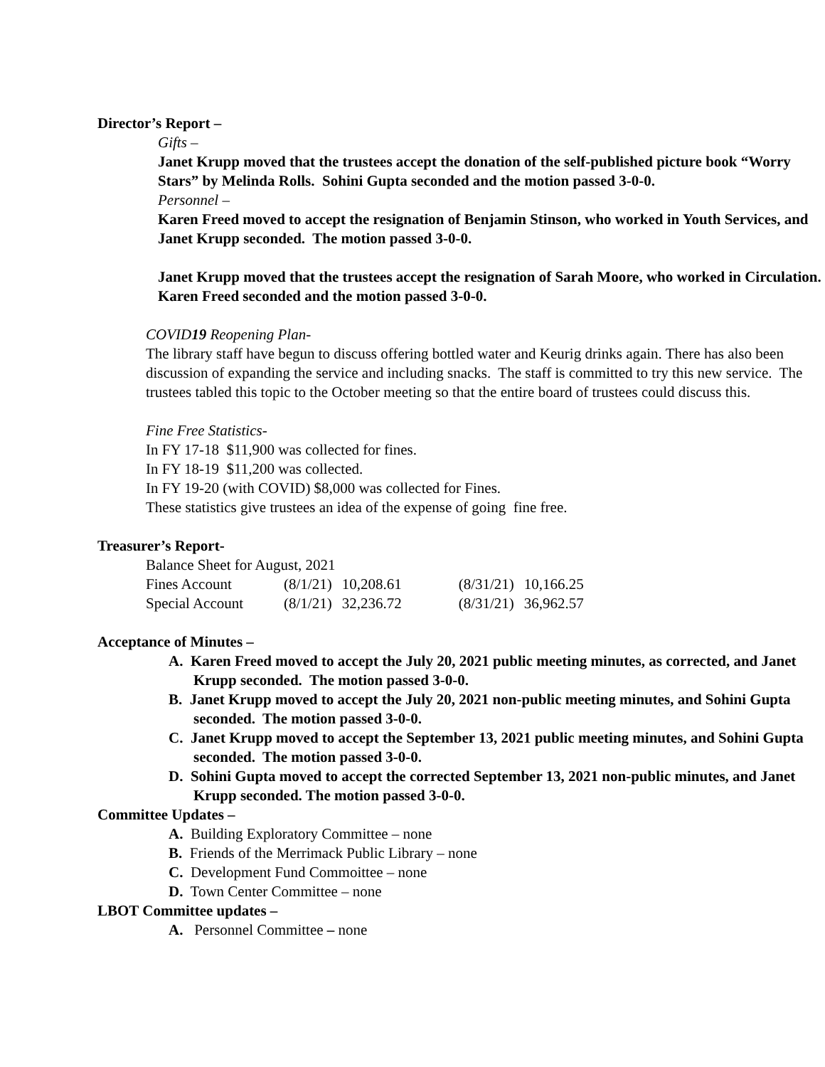Director’s Report –
Gifts –
Janet Krupp moved that the trustees accept the donation of the self-published picture book “Worry Stars” by Melinda Rolls. Sohini Gupta seconded and the motion passed 3-0-0.
Personnel –
Karen Freed moved to accept the resignation of Benjamin Stinson, who worked in Youth Services, and Janet Krupp seconded. The motion passed 3-0-0.
Janet Krupp moved that the trustees accept the resignation of Sarah Moore, who worked in Circulation. Karen Freed seconded and the motion passed 3-0-0.
COVID19 Reopening Plan-
The library staff have begun to discuss offering bottled water and Keurig drinks again. There has also been discussion of expanding the service and including snacks. The staff is committed to try this new service. The trustees tabled this topic to the October meeting so that the entire board of trustees could discuss this.
Fine Free Statistics-
In FY 17-18 $11,900 was collected for fines.
In FY 18-19 $11,200 was collected.
In FY 19-20 (with COVID) $8,000 was collected for Fines.
These statistics give trustees an idea of the expense of going fine free.
Treasurer’s Report-
Balance Sheet for August, 2021
| Fines Account | (8/1/21) | 10,208.61 | (8/31/21) | 10,166.25 |
| Special Account | (8/1/21) | 32,236.72 | (8/31/21) | 36,962.57 |
Acceptance of Minutes –
A. Karen Freed moved to accept the July 20, 2021 public meeting minutes, as corrected, and Janet Krupp seconded. The motion passed 3-0-0.
B. Janet Krupp moved to accept the July 20, 2021 non-public meeting minutes, and Sohini Gupta seconded. The motion passed 3-0-0.
C. Janet Krupp moved to accept the September 13, 2021 public meeting minutes, and Sohini Gupta seconded. The motion passed 3-0-0.
D. Sohini Gupta moved to accept the corrected September 13, 2021 non-public minutes, and Janet Krupp seconded. The motion passed 3-0-0.
Committee Updates –
A. Building Exploratory Committee – none
B. Friends of the Merrimack Public Library – none
C. Development Fund Commoittee – none
D. Town Center Committee – none
LBOT Committee updates –
A. Personnel Committee – none